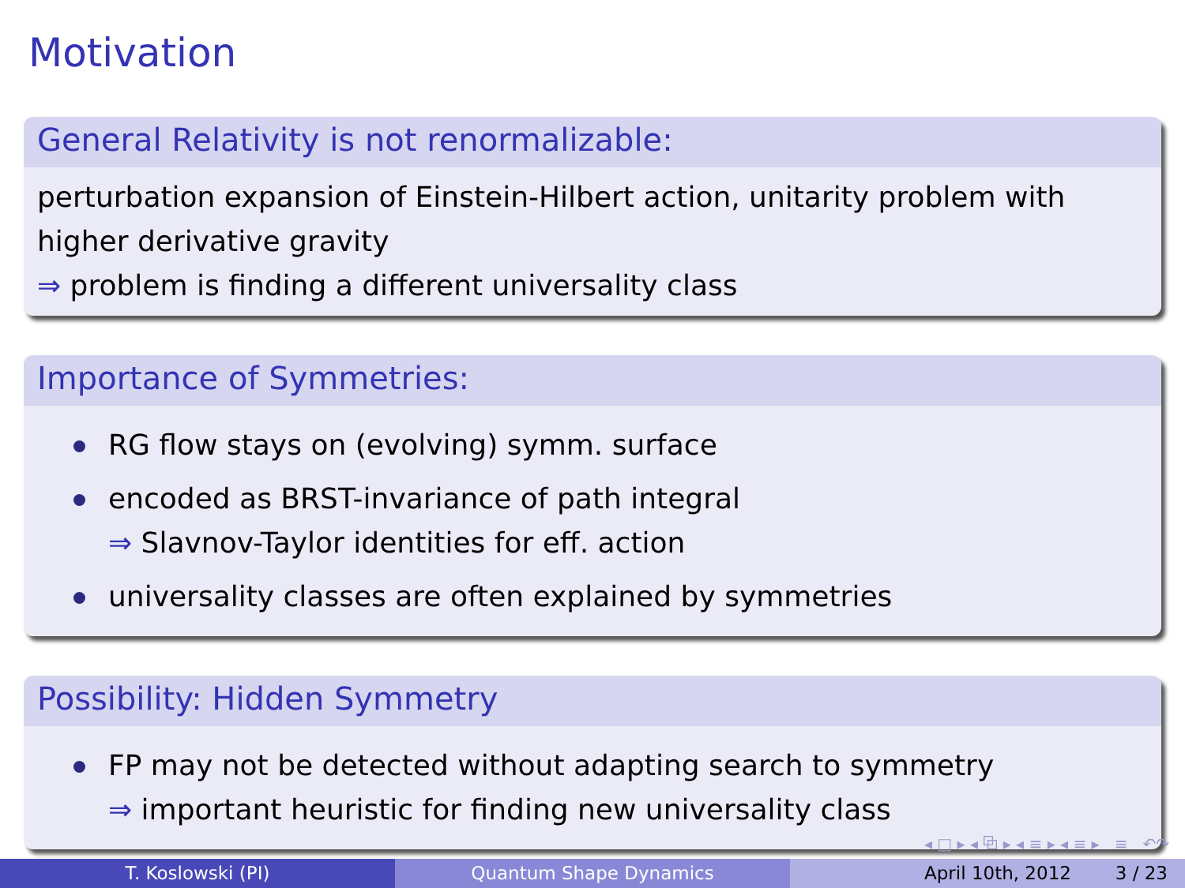Motivation
General Relativity is not renormalizable:
perturbation expansion of Einstein-Hilbert action, unitarity problem with higher derivative gravity
⇒ problem is finding a different universality class
Importance of Symmetries:
RG flow stays on (evolving) symm. surface
encoded as BRST-invariance of path integral
⇒ Slavnov-Taylor identities for eff. action
universality classes are often explained by symmetries
Possibility: Hidden Symmetry
FP may not be detected without adapting search to symmetry
⇒ important heuristic for finding new universality class
◂ □ ▸ ◂ ⧉ ▸ ◂ ≡ ▸ ◂ ≡ ▸ ≡ ↶↷
T. Koslowski (PI) Quantum Shape Dynamics April 10th, 2012 3 / 23